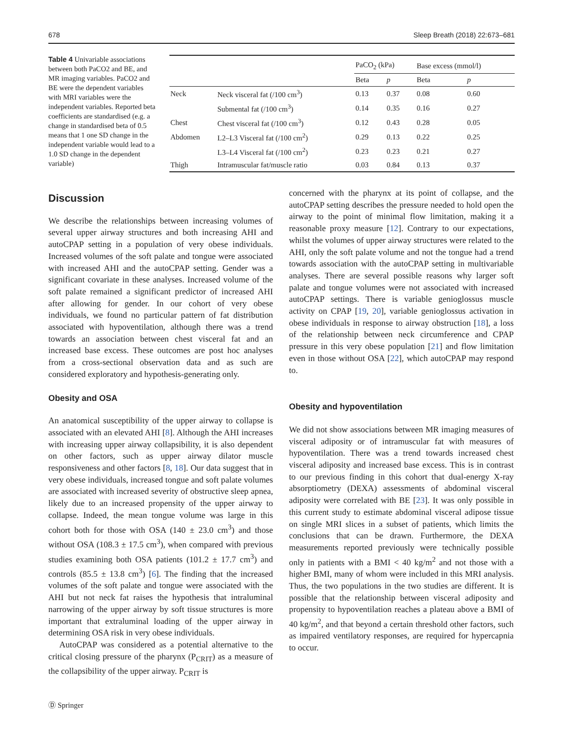678 Sleep Breath (2018) 22:673–681
Table 4 Univariable associations between both PaCO2 and BE, and MR imaging variables. PaCO2 and BE were the dependent variables with MRI variables were the independent variables. Reported beta coefficients are standardised (e.g. a change in standardised beta of 0.5 means that 1 one SD change in the independent variable would lead to a 1.0 SD change in the dependent variable)
| | | PaCO<sub>2</sub> (kPa) | | Base excess (mmol/l) | |
| --- | --- | --- | --- | --- | --- |
| | | Beta | p | Beta | p |
| Neck | Neck visceral fat (/100 cm<sup>3</sup>) | 0.13 | 0.37 | 0.08 | 0.60 |
| | Submental fat (/100 cm<sup>3</sup>) | 0.14 | 0.35 | 0.16 | 0.27 |
| Chest | Chest visceral fat (/100 cm<sup>3</sup>) | 0.12 | 0.43 | 0.28 | 0.05 |
| Abdomen | L2–L3 Visceral fat (/100 cm<sup>2</sup>) | 0.29 | 0.13 | 0.22 | 0.25 |
| | L3–L4 Visceral fat (/100 cm<sup>2</sup>) | 0.23 | 0.23 | 0.21 | 0.27 |
| Thigh | Intramuscular fat/muscle ratio | 0.03 | 0.84 | 0.13 | 0.37 |
Discussion
We describe the relationships between increasing volumes of several upper airway structures and both increasing AHI and autoCPAP setting in a population of very obese individuals. Increased volumes of the soft palate and tongue were associated with increased AHI and the autoCPAP setting. Gender was a significant covariate in these analyses. Increased volume of the soft palate remained a significant predictor of increased AHI after allowing for gender. In our cohort of very obese individuals, we found no particular pattern of fat distribution associated with hypoventilation, although there was a trend towards an association between chest visceral fat and an increased base excess. These outcomes are post hoc analyses from a cross-sectional observation data and as such are considered exploratory and hypothesis-generating only.
Obesity and OSA
An anatomical susceptibility of the upper airway to collapse is associated with an elevated AHI [8]. Although the AHI increases with increasing upper airway collapsibility, it is also dependent on other factors, such as upper airway dilator muscle responsiveness and other factors [8, 18]. Our data suggest that in very obese individuals, increased tongue and soft palate volumes are associated with increased severity of obstructive sleep apnea, likely due to an increased propensity of the upper airway to collapse. Indeed, the mean tongue volume was large in this cohort both for those with OSA (140 ± 23.0 cm<sup>3</sup>) and those without OSA (108.3 ± 17.5 cm<sup>3</sup>), when compared with previous studies examining both OSA patients (101.2 ± 17.7 cm<sup>3</sup>) and controls (85.5 ± 13.8 cm<sup>3</sup>) [6]. The finding that the increased volumes of the soft palate and tongue were associated with the AHI but not neck fat raises the hypothesis that intraluminal narrowing of the upper airway by soft tissue structures is more important that extraluminal loading of the upper airway in determining OSA risk in very obese individuals.
AutoCPAP was considered as a potential alternative to the critical closing pressure of the pharynx (P<sub>CRIT</sub>) as a measure of the collapsibility of the upper airway. P<sub>CRIT</sub> is
Ⓓ Springer
concerned with the pharynx at its point of collapse, and the autoCPAP setting describes the pressure needed to hold open the airway to the point of minimal flow limitation, making it a reasonable proxy measure [12]. Contrary to our expectations, whilst the volumes of upper airway structures were related to the AHI, only the soft palate volume and not the tongue had a trend towards association with the autoCPAP setting in multivariable analyses. There are several possible reasons why larger soft palate and tongue volumes were not associated with increased autoCPAP settings. There is variable genioglossus muscle activity on CPAP [19, 20], variable genioglossus activation in obese individuals in response to airway obstruction [18], a loss of the relationship between neck circumference and CPAP pressure in this very obese population [21] and flow limitation even in those without OSA [22], which autoCPAP may respond to.
Obesity and hypoventilation
We did not show associations between MR imaging measures of visceral adiposity or of intramuscular fat with measures of hypoventilation. There was a trend towards increased chest visceral adiposity and increased base excess. This is in contrast to our previous finding in this cohort that dual-energy X-ray absorptiometry (DEXA) assessments of abdominal visceral adiposity were correlated with BE [23]. It was only possible in this current study to estimate abdominal visceral adipose tissue on single MRI slices in a subset of patients, which limits the conclusions that can be drawn. Furthermore, the DEXA measurements reported previously were technically possible only in patients with a BMI < 40 kg/m<sup>2</sup> and not those with a higher BMI, many of whom were included in this MRI analysis. Thus, the two populations in the two studies are different. It is possible that the relationship between visceral adiposity and propensity to hypoventilation reaches a plateau above a BMI of 40 kg/m<sup>2</sup>, and that beyond a certain threshold other factors, such as impaired ventilatory responses, are required for hypercapnia to occur.